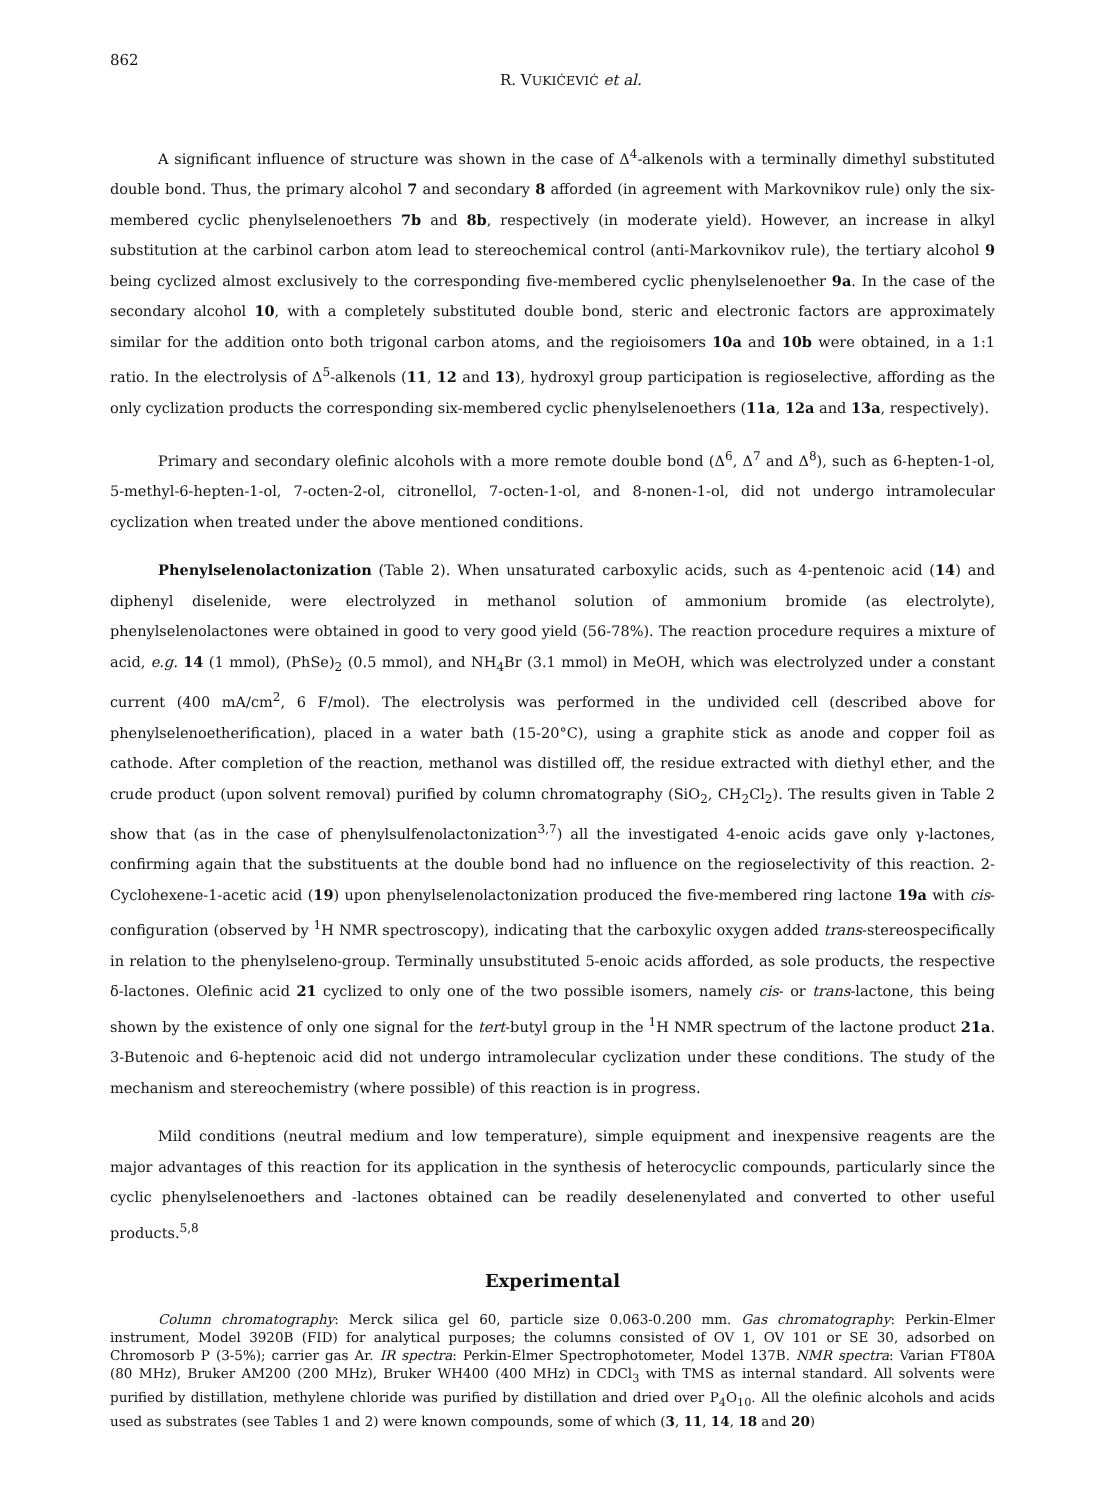862 R. VUKIĆEVIĆ et al.
A significant influence of structure was shown in the case of Δ<sup>4</sup>-alkenols with a terminally dimethyl substituted double bond. Thus, the primary alcohol 7 and secondary 8 afforded (in agreement with Markovnikov rule) only the six-membered cyclic phenylselenoethers 7b and 8b, respectively (in moderate yield). However, an increase in alkyl substitution at the carbinol carbon atom lead to stereochemical control (anti-Markovnikov rule), the tertiary alcohol 9 being cyclized almost exclusively to the corresponding five-membered cyclic phenylselenoether 9a. In the case of the secondary alcohol 10, with a completely substituted double bond, steric and electronic factors are approximately similar for the addition onto both trigonal carbon atoms, and the regioisomers 10a and 10b were obtained, in a 1:1 ratio. In the electrolysis of Δ<sup>5</sup>-alkenols (11, 12 and 13), hydroxyl group participation is regioselective, affording as the only cyclization products the corresponding six-membered cyclic phenylselenoethers (11a, 12a and 13a, respectively).
Primary and secondary olefinic alcohols with a more remote double bond (Δ<sup>6</sup>, Δ<sup>7</sup> and Δ<sup>8</sup>), such as 6-hepten-1-ol, 5-methyl-6-hepten-1-ol, 7-octen-2-ol, citronellol, 7-octen-1-ol, and 8-nonen-1-ol, did not undergo intramolecular cyclization when treated under the above mentioned conditions.
Phenylselenolactonization (Table 2). When unsaturated carboxylic acids, such as 4-pentenoic acid (14) and diphenyl diselenide, were electrolyzed in methanol solution of ammonium bromide (as electrolyte), phenylselenolactones were obtained in good to very good yield (56-78%). The reaction procedure requires a mixture of acid, e.g. 14 (1 mmol), (PhSe)<sub>2</sub> (0.5 mmol), and NH<sub>4</sub>Br (3.1 mmol) in MeOH, which was electrolyzed under a constant current (400 mA/cm<sup>2</sup>, 6 F/mol). The electrolysis was performed in the undivided cell (described above for phenylselenoetherification), placed in a water bath (15-20°C), using a graphite stick as anode and copper foil as cathode. After completion of the reaction, methanol was distilled off, the residue extracted with diethyl ether, and the crude product (upon solvent removal) purified by column chromatography (SiO<sub>2</sub>, CH<sub>2</sub>Cl<sub>2</sub>). The results given in Table 2 show that (as in the case of phenylsulfenolactonization<sup>3,7</sup>) all the investigated 4-enoic acids gave only γ-lactones, confirming again that the substituents at the double bond had no influence on the regioselectivity of this reaction. 2-Cyclohexene-1-acetic acid (19) upon phenylselenolactonization produced the five-membered ring lactone 19a with cis-configuration (observed by <sup>1</sup>H NMR spectroscopy), indicating that the carboxylic oxygen added trans-stereospecifically in relation to the phenylseleno-group. Terminally unsubstituted 5-enoic acids afforded, as sole products, the respective δ-lactones. Olefinic acid 21 cyclized to only one of the two possible isomers, namely cis- or trans-lactone, this being shown by the existence of only one signal for the tert-butyl group in the <sup>1</sup>H NMR spectrum of the lactone product 21a. 3-Butenoic and 6-heptenoic acid did not undergo intramolecular cyclization under these conditions. The study of the mechanism and stereochemistry (where possible) of this reaction is in progress.
Mild conditions (neutral medium and low temperature), simple equipment and inexpensive reagents are the major advantages of this reaction for its application in the synthesis of heterocyclic compounds, particularly since the cyclic phenylselenoethers and -lactones obtained can be readily deselenenylated and converted to other useful products.<sup>5,8</sup>
Experimental
Column chromatography: Merck silica gel 60, particle size 0.063-0.200 mm. Gas chromatography: Perkin-Elmer instrument, Model 3920B (FID) for analytical purposes; the columns consisted of OV 1, OV 101 or SE 30, adsorbed on Chromosorb P (3-5%); carrier gas Ar. IR spectra: Perkin-Elmer Spectrophotometer, Model 137B. NMR spectra: Varian FT80A (80 MHz), Bruker AM200 (200 MHz), Bruker WH400 (400 MHz) in CDCl<sub>3</sub> with TMS as internal standard. All solvents were purified by distillation, methylene chloride was purified by distillation and dried over P<sub>4</sub>O<sub>10</sub>. All the olefinic alcohols and acids used as substrates (see Tables 1 and 2) were known compounds, some of which (3, 11, 14, 18 and 20)